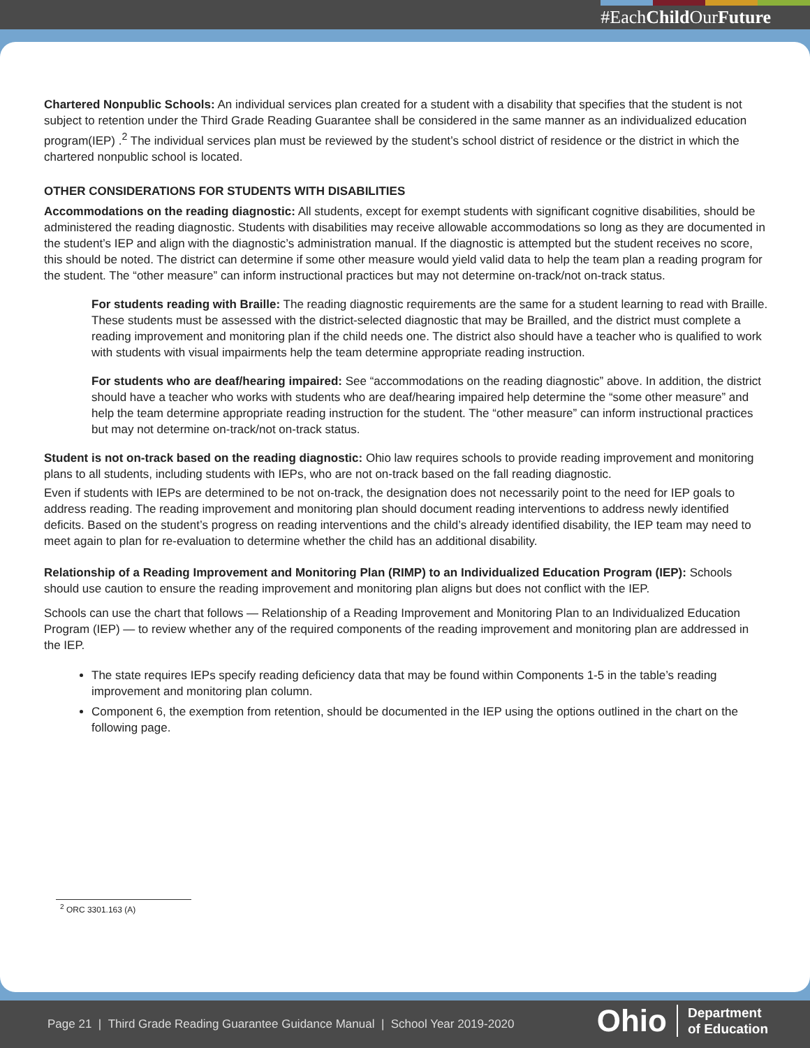#EachChild OurFuture
Chartered Nonpublic Schools: An individual services plan created for a student with a disability that specifies that the student is not subject to retention under the Third Grade Reading Guarantee shall be considered in the same manner as an individualized education program(IEP) .<sup>2</sup> The individual services plan must be reviewed by the student’s school district of residence or the district in which the chartered nonpublic school is located.
OTHER CONSIDERATIONS FOR STUDENTS WITH DISABILITIES
Accommodations on the reading diagnostic: All students, except for exempt students with significant cognitive disabilities, should be administered the reading diagnostic. Students with disabilities may receive allowable accommodations so long as they are documented in the student’s IEP and align with the diagnostic’s administration manual. If the diagnostic is attempted but the student receives no score, this should be noted. The district can determine if some other measure would yield valid data to help the team plan a reading program for the student. The “other measure” can inform instructional practices but may not determine on-track/not on-track status.
For students reading with Braille: The reading diagnostic requirements are the same for a student learning to read with Braille. These students must be assessed with the district-selected diagnostic that may be Brailled, and the district must complete a reading improvement and monitoring plan if the child needs one. The district also should have a teacher who is qualified to work with students with visual impairments help the team determine appropriate reading instruction.
For students who are deaf/hearing impaired: See “accommodations on the reading diagnostic” above. In addition, the district should have a teacher who works with students who are deaf/hearing impaired help determine the “some other measure” and help the team determine appropriate reading instruction for the student. The “other measure” can inform instructional practices but may not determine on-track/not on-track status.
Student is not on-track based on the reading diagnostic: Ohio law requires schools to provide reading improvement and monitoring plans to all students, including students with IEPs, who are not on-track based on the fall reading diagnostic.
Even if students with IEPs are determined to be not on-track, the designation does not necessarily point to the need for IEP goals to address reading. The reading improvement and monitoring plan should document reading interventions to address newly identified deficits. Based on the student’s progress on reading interventions and the child’s already identified disability, the IEP team may need to meet again to plan for re-evaluation to determine whether the child has an additional disability.
Relationship of a Reading Improvement and Monitoring Plan (RIMP) to an Individualized Education Program (IEP): Schools should use caution to ensure the reading improvement and monitoring plan aligns but does not conflict with the IEP.
Schools can use the chart that follows — Relationship of a Reading Improvement and Monitoring Plan to an Individualized Education Program (IEP) — to review whether any of the required components of the reading improvement and monitoring plan are addressed in the IEP.
The state requires IEPs specify reading deficiency data that may be found within Components 1-5 in the table’s reading improvement and monitoring plan column.
Component 6, the exemption from retention, should be documented in the IEP using the options outlined in the chart on the following page.
<sup>2</sup> ORC 3301.163 (A)
Page 21 | Third Grade Reading Guarantee Guidance Manual | School Year 2019-2020
Ohio
Department
of Education